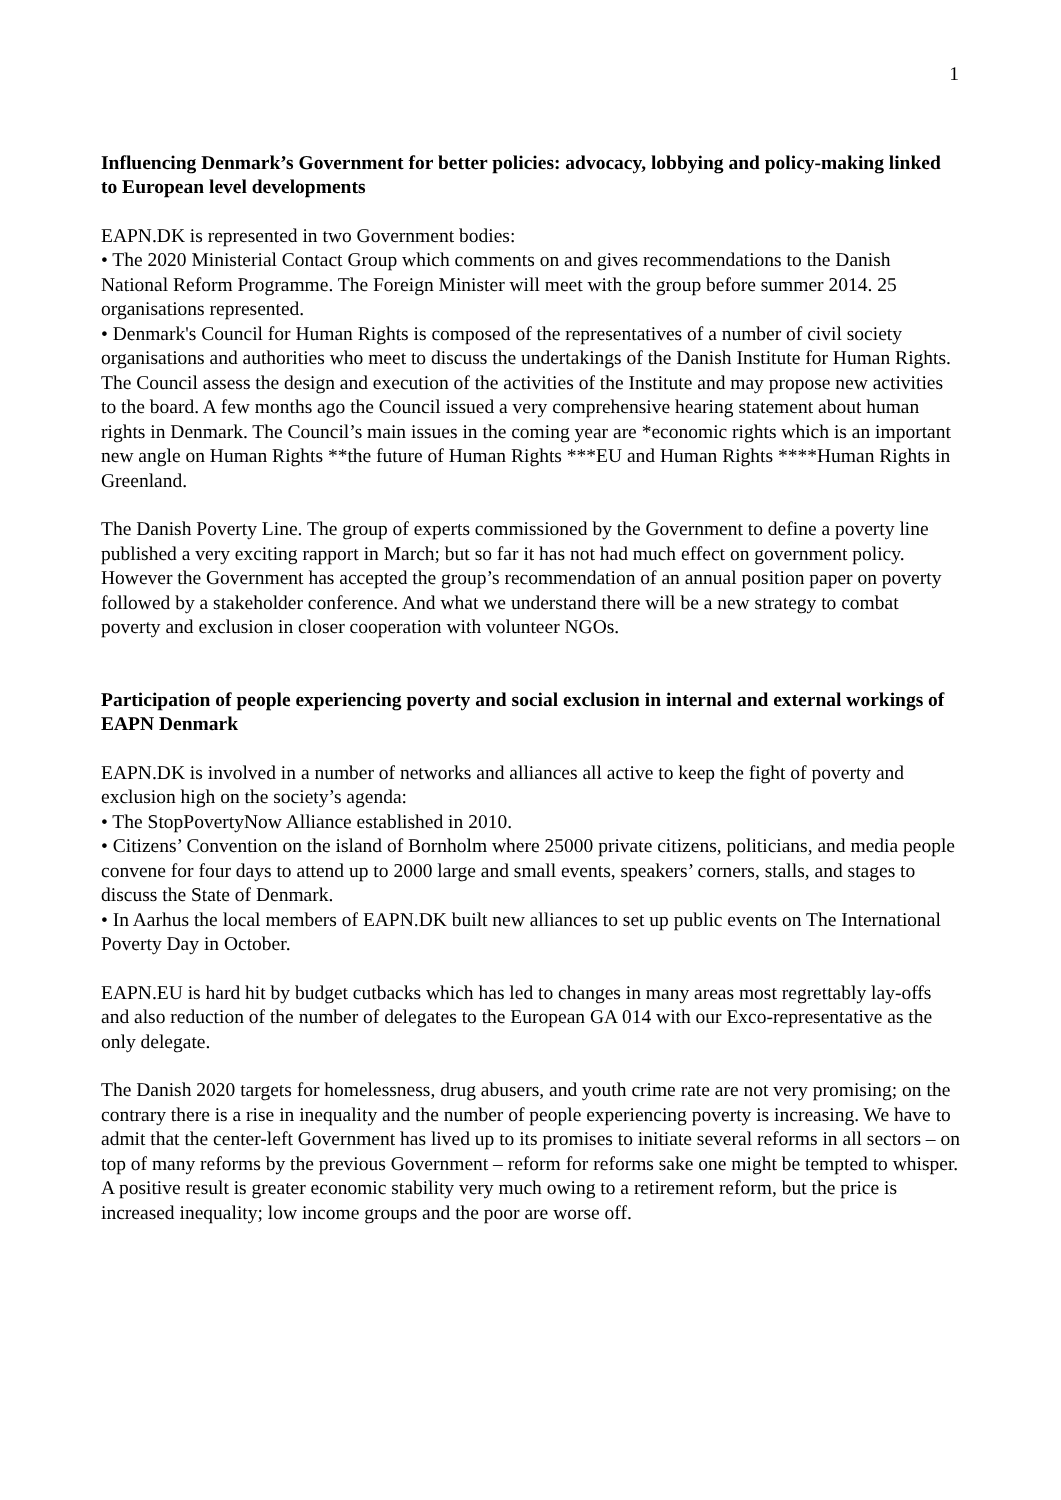1
Influencing Denmark’s Government for better policies: advocacy, lobbying and policy-making linked to European level developments
EAPN.DK is represented in two Government bodies:
• The 2020 Ministerial Contact Group which comments on and gives recommendations to the Danish National Reform Programme. The Foreign Minister will meet with the group before summer 2014. 25 organisations represented.
• Denmark's Council for Human Rights is composed of the representatives of a number of civil society organisations and authorities who meet to discuss the undertakings of the Danish Institute for Human Rights. The Council assess the design and execution of the activities of the Institute and may propose new activities to the board. A few months ago the Council issued a very comprehensive hearing statement about human rights in Denmark. The Council’s main issues in the coming year are *economic rights which is an important new angle on Human Rights **the future of Human Rights ***EU and Human Rights ****Human Rights in Greenland.
The Danish Poverty Line. The group of experts commissioned by the Government to define a poverty line published a very exciting rapport in March; but so far it has not had much effect on government policy. However the Government has accepted the group’s recommendation of an annual position paper on poverty followed by a stakeholder conference. And what we understand there will be a new strategy to combat poverty and exclusion in closer cooperation with volunteer NGOs.
Participation of people experiencing poverty and social exclusion in internal and external workings of EAPN Denmark
EAPN.DK is involved in a number of networks and alliances all active to keep the fight of poverty and exclusion high on the society’s agenda:
• The StopPovertyNow Alliance established in 2010.
• Citizens’ Convention on the island of Bornholm where 25000 private citizens, politicians, and media people convene for four days to attend up to 2000 large and small events, speakers’ corners, stalls, and stages to discuss the State of Denmark.
• In Aarhus the local members of EAPN.DK built new alliances to set up public events on The International Poverty Day in October.
EAPN.EU is hard hit by budget cutbacks which has led to changes in many areas most regrettably lay-offs and also reduction of the number of delegates to the European GA 014 with our Exco-representative as the only delegate.
The Danish 2020 targets for homelessness, drug abusers, and youth crime rate are not very promising; on the contrary there is a rise in inequality and the number of people experiencing poverty is increasing. We have to admit that the center-left Government has lived up to its promises to initiate several reforms in all sectors – on top of many reforms by the previous Government – reform for reforms sake one might be tempted to whisper. A positive result is greater economic stability very much owing to a retirement reform, but the price is increased inequality; low income groups and the poor are worse off.